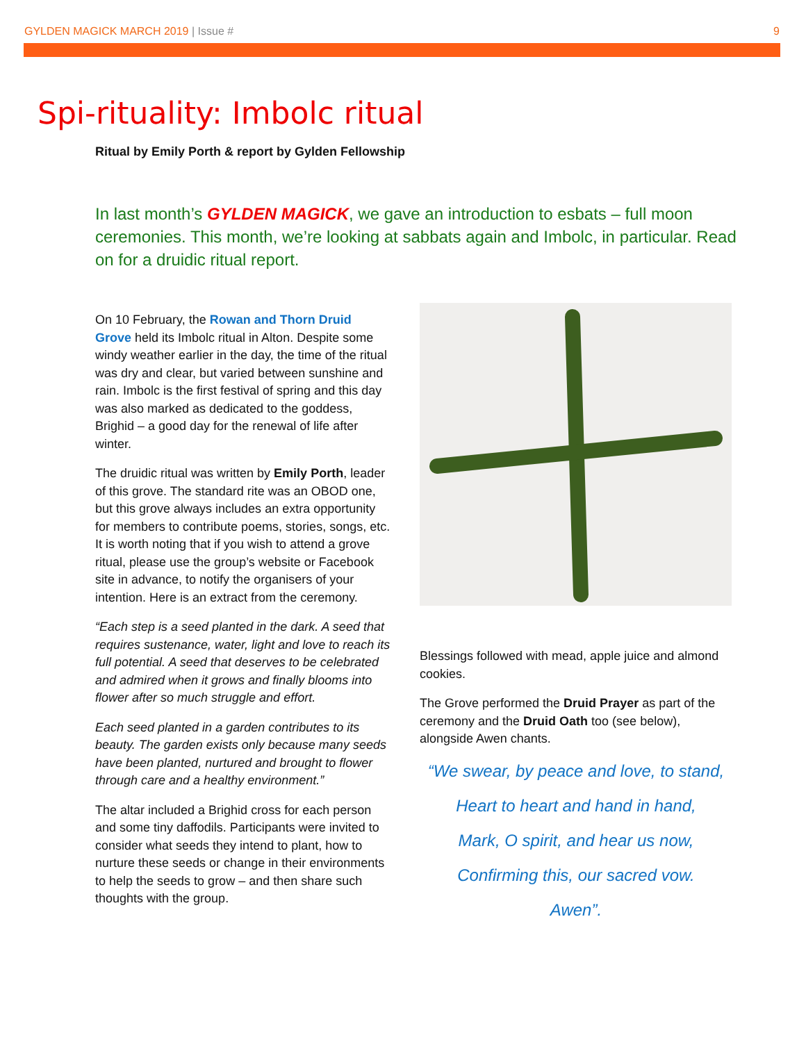GYLDEN MAGICK MARCH 2019 | Issue #
9
Spi-rituality: Imbolc ritual
Ritual by Emily Porth & report by Gylden Fellowship
In last month’s GYLDEN MAGICK, we gave an introduction to esbats – full moon ceremonies. This month, we’re looking at sabbats again and Imbolc, in particular. Read on for a druidic ritual report.
On 10 February, the Rowan and Thorn Druid Grove held its Imbolc ritual in Alton. Despite some windy weather earlier in the day, the time of the ritual was dry and clear, but varied between sunshine and rain. Imbolc is the first festival of spring and this day was also marked as dedicated to the goddess, Brighid – a good day for the renewal of life after winter.
The druidic ritual was written by Emily Porth, leader of this grove. The standard rite was an OBOD one, but this grove always includes an extra opportunity for members to contribute poems, stories, songs, etc. It is worth noting that if you wish to attend a grove ritual, please use the group’s website or Facebook site in advance, to notify the organisers of your intention. Here is an extract from the ceremony.
“Each step is a seed planted in the dark. A seed that requires sustenance, water, light and love to reach its full potential. A seed that deserves to be celebrated and admired when it grows and finally blooms into flower after so much struggle and effort.
Each seed planted in a garden contributes to its beauty. The garden exists only because many seeds have been planted, nurtured and brought to flower through care and a healthy environment.”
The altar included a Brighid cross for each person and some tiny daffodils. Participants were invited to consider what seeds they intend to plant, how to nurture these seeds or change in their environments to help the seeds to grow – and then share such thoughts with the group.
Blessings followed with mead, apple juice and almond cookies.
The Grove performed the Druid Prayer as part of the ceremony and the Druid Oath too (see below), alongside Awen chants.
“We swear, by peace and love, to stand,
Heart to heart and hand in hand,
Mark, O spirit, and hear us now,
Confirming this, our sacred vow.
Awen”.